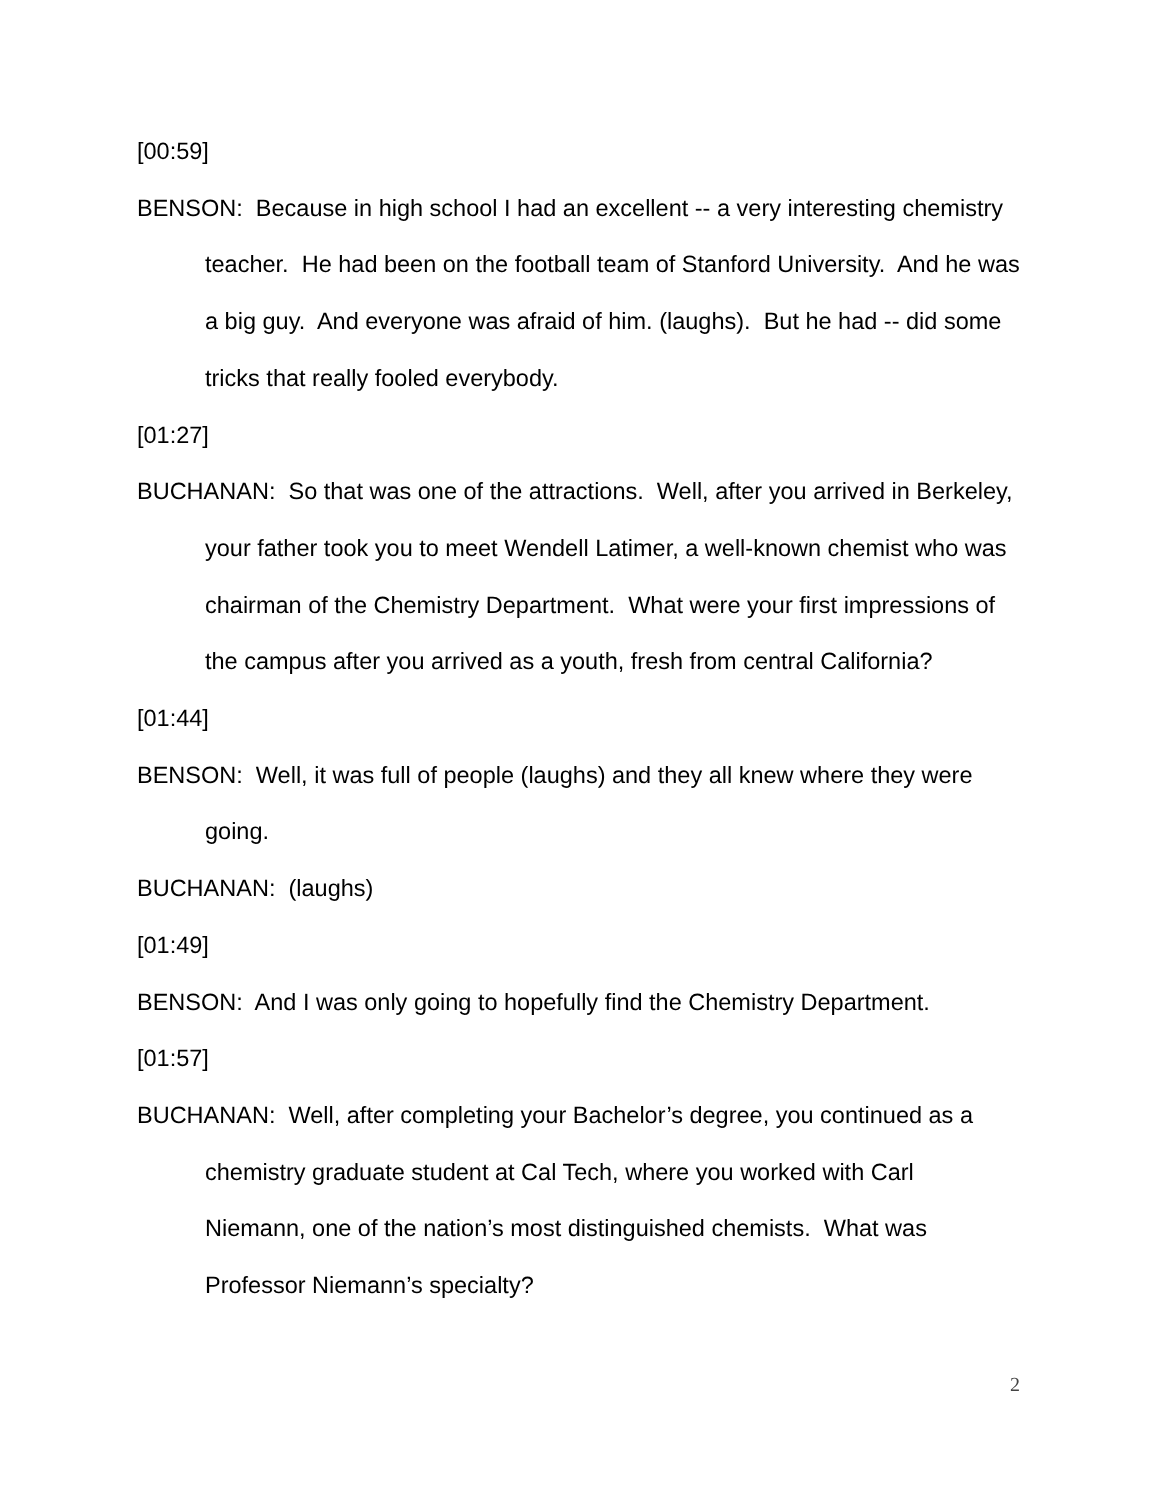[00:59]
BENSON: Because in high school I had an excellent -- a very interesting chemistry teacher. He had been on the football team of Stanford University. And he was a big guy. And everyone was afraid of him. (laughs). But he had -- did some tricks that really fooled everybody.
[01:27]
BUCHANAN: So that was one of the attractions. Well, after you arrived in Berkeley, your father took you to meet Wendell Latimer, a well-known chemist who was chairman of the Chemistry Department. What were your first impressions of the campus after you arrived as a youth, fresh from central California?
[01:44]
BENSON: Well, it was full of people (laughs) and they all knew where they were going.
BUCHANAN: (laughs)
[01:49]
BENSON: And I was only going to hopefully find the Chemistry Department.
[01:57]
BUCHANAN: Well, after completing your Bachelor’s degree, you continued as a chemistry graduate student at Cal Tech, where you worked with Carl Niemann, one of the nation’s most distinguished chemists. What was Professor Niemann’s specialty?
2